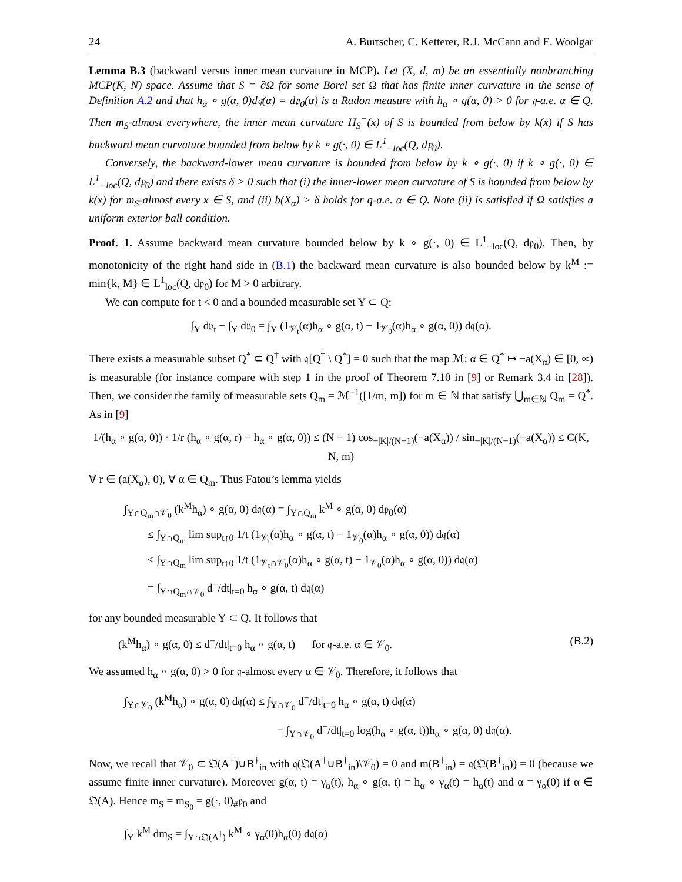24 A. Burtscher, C. Ketterer, R.J. McCann and E. Woolgar
Lemma B.3 (backward versus inner mean curvature in MCP). Let (X, d, m) be an essentially nonbranching MCP(K, N) space. Assume that S = ∂Ω for some Borel set Ω that has finite inner curvature in the sense of Definition A.2 and that h<sub>α</sub> ∘ g(α, 0)d𝔮(α) = d𝔭<sub>0</sub>(α) is a Radon measure with h<sub>α</sub> ∘ g(α, 0) > 0 for 𝔮-a.e. α ∈ Q. Then m<sub>S</sub>-almost everywhere, the inner mean curvature H<sub>S</sub><sup>−</sup>(x) of S is bounded from below by k(x) if S has backward mean curvature bounded from below by k ∘ g(·, 0) ∈ L<sup>1</sup><sub>−loc</sub>(Q, d𝔭<sub>0</sub>).
Conversely, the backward-lower mean curvature is bounded from below by k ∘ g(·, 0) if k ∘ g(·, 0) ∈ L<sup>1</sup><sub>−loc</sub>(Q, d𝔭<sub>0</sub>) and there exists δ > 0 such that (i) the inner-lower mean curvature of S is bounded from below by k(x) for m<sub>S</sub>-almost every x ∈ S, and (ii) b(X<sub>α</sub>) > δ holds for q-a.e. α ∈ Q. Note (ii) is satisfied if Ω satisfies a uniform exterior ball condition.
Proof. 1. Assume backward mean curvature bounded below by k ∘ g(·, 0) ∈ L<sup>1</sup><sub>−loc</sub>(Q, d𝔭<sub>0</sub>). Then, by monotonicity of the right hand side in (B.1) the backward mean curvature is also bounded below by k<sup>M</sup> := min{k, M} ∈ L<sup>1</sup><sub>loc</sub>(Q, d𝔭<sub>0</sub>) for M > 0 arbitrary.
We can compute for t < 0 and a bounded measurable set Y ⊂ Q:
∫<sub>Y</sub> d𝔭<sub>t</sub> − ∫<sub>Y</sub> d𝔭<sub>0</sub> = ∫<sub>Y</sub> (1<sub>𝒱<sub>t</sub></sub>(α)h<sub>α</sub> ∘ g(α, t) − 1<sub>𝒱<sub>0</sub></sub>(α)h<sub>α</sub> ∘ g(α, 0)) d𝔮(α).
There exists a measurable subset Q<sup>*</sup> ⊂ Q<sup>†</sup> with 𝔮[Q<sup>†</sup> \ Q<sup>*</sup>] = 0 such that the map ℳ: α ∈ Q<sup>*</sup> ↦ −a(X<sub>α</sub>) ∈ [0, ∞) is measurable (for instance compare with step 1 in the proof of Theorem 7.10 in [9] or Remark 3.4 in [28]). Then, we consider the family of measurable sets Q<sub>m</sub> = ℳ<sup>−1</sup>([1/m, m]) for m ∈ ℕ that satisfy ⋃<sub>m∈ℕ</sub> Q<sub>m</sub> = Q<sup>*</sup>. As in [9]
1/(h<sub>α</sub> ∘ g(α, 0)) · 1/r (h<sub>α</sub> ∘ g(α, r) − h<sub>α</sub> ∘ g(α, 0)) ≤ (N − 1) cos<sub>−|K|/(N−1)</sub>(−a(X<sub>α</sub>)) / sin<sub>−|K|/(N−1)</sub>(−a(X<sub>α</sub>)) ≤ C(K, N, m)
∀ r ∈ (a(X<sub>α</sub>), 0), ∀ α ∈ Q<sub>m</sub>. Thus Fatou’s lemma yields
∫<sub>Y∩Q<sub>m</sub>∩𝒱<sub>0</sub></sub> (k<sup>M</sup>h<sub>α</sub>) ∘ g(α, 0) d𝔮(α) = ∫<sub>Y∩Q<sub>m</sub></sub> k<sup>M</sup> ∘ g(α, 0) d𝔭<sub>0</sub>(α)
≤ ∫<sub>Y∩Q<sub>m</sub></sub> lim sup<sub>t↑0</sub> 1/t (1<sub>𝒱<sub>t</sub></sub>(α)h<sub>α</sub> ∘ g(α, t) − 1<sub>𝒱<sub>0</sub></sub>(α)h<sub>α</sub> ∘ g(α, 0)) d𝔮(α)
≤ ∫<sub>Y∩Q<sub>m</sub></sub> lim sup<sub>t↑0</sub> 1/t (1<sub>𝒱<sub>t</sub>∩𝒱<sub>0</sub></sub>(α)h<sub>α</sub> ∘ g(α, t) − 1<sub>𝒱<sub>0</sub></sub>(α)h<sub>α</sub> ∘ g(α, 0)) d𝔮(α)
= ∫<sub>Y∩Q<sub>m</sub>∩𝒱<sub>0</sub></sub> d<sup>−</sup>/dt|<sub>t=0</sub> h<sub>α</sub> ∘ g(α, t) d𝔮(α)
for any bounded measurable Y ⊂ Q. It follows that
(k<sup>M</sup>h<sub>α</sub>) ∘ g(α, 0) ≤ d<sup>−</sup>/dt|<sub>t=0</sub> h<sub>α</sub> ∘ g(α, t) for 𝔮-a.e. α ∈ 𝒱<sub>0</sub>. (B.2)
We assumed h<sub>α</sub> ∘ g(α, 0) > 0 for 𝔮-almost every α ∈ 𝒱<sub>0</sub>. Therefore, it follows that
∫<sub>Y∩𝒱<sub>0</sub></sub> (k<sup>M</sup>h<sub>α</sub>) ∘ g(α, 0) d𝔮(α) ≤ ∫<sub>Y∩𝒱<sub>0</sub></sub> d<sup>−</sup>/dt|<sub>t=0</sub> h<sub>α</sub> ∘ g(α, t) d𝔮(α)
= ∫<sub>Y∩𝒱<sub>0</sub></sub> d<sup>−</sup>/dt|<sub>t=0</sub> log(h<sub>α</sub> ∘ g(α, t))h<sub>α</sub> ∘ g(α, 0) d𝔮(α).
Now, we recall that 𝒱<sub>0</sub> ⊂ 𝔔(A<sup>†</sup>)∪B<sup>†</sup><sub>in</sub> with 𝔮(𝔔(A<sup>†</sup>∪B<sup>†</sup><sub>in</sub>)\𝒱<sub>0</sub>) = 0 and m(B<sup>†</sup><sub>in</sub>) = 𝔮(𝔔(B<sup>†</sup><sub>in</sub>)) = 0 (because we assume finite inner curvature). Moreover g(α, t) = γ<sub>α</sub>(t), h<sub>α</sub> ∘ g(α, t) = h<sub>α</sub> ∘ γ<sub>α</sub>(t) = h<sub>α</sub>(t) and α = γ<sub>α</sub>(0) if α ∈ 𝔔(A). Hence m<sub>S</sub> = m<sub>S<sub>0</sub></sub> = g(·, 0)<sub>#</sub>𝔭<sub>0</sub> and
∫<sub>Y</sub> k<sup>M</sup> dm<sub>S</sub> = ∫<sub>Y∩𝔔(A<sup>†</sup>)</sub> k<sup>M</sup> ∘ γ<sub>α</sub>(0)h<sub>α</sub>(0) d𝔮(α)